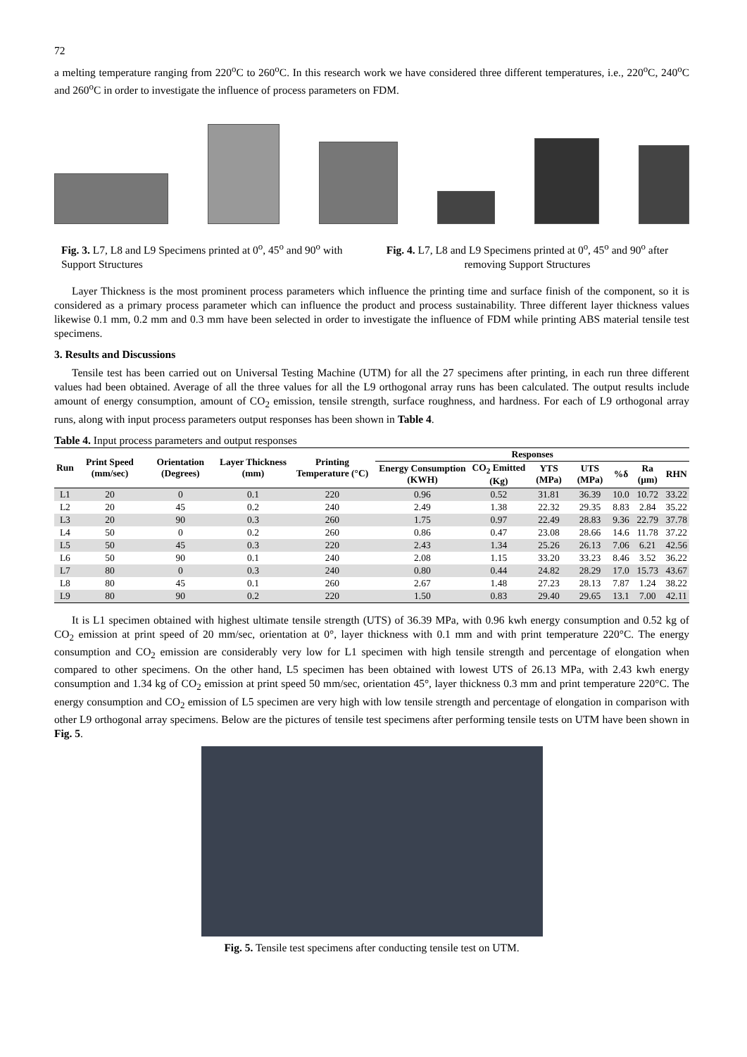72
a melting temperature ranging from 220<sup>o</sup>C to 260<sup>o</sup>C. In this research work we have considered three different temperatures, i.e., 220<sup>o</sup>C, 240<sup>o</sup>C and 260<sup>o</sup>C in order to investigate the influence of process parameters on FDM.
Fig. 3. L7, L8 and L9 Specimens printed at 0<sup>o</sup>, 45<sup>o</sup> and 90<sup>o</sup> with Support Structures
Fig. 4. L7, L8 and L9 Specimens printed at 0<sup>o</sup>, 45<sup>o</sup> and 90<sup>o</sup> after removing Support Structures
Layer Thickness is the most prominent process parameters which influence the printing time and surface finish of the component, so it is considered as a primary process parameter which can influence the product and process sustainability. Three different layer thickness values likewise 0.1 mm, 0.2 mm and 0.3 mm have been selected in order to investigate the influence of FDM while printing ABS material tensile test specimens.
3. Results and Discussions
Tensile test has been carried out on Universal Testing Machine (UTM) for all the 27 specimens after printing, in each run three different values had been obtained. Average of all the three values for all the L9 orthogonal array runs has been calculated. The output results include amount of energy consumption, amount of CO<sub>2</sub> emission, tensile strength, surface roughness, and hardness. For each of L9 orthogonal array runs, along with input process parameters output responses has been shown in Table 4.
Table 4. Input process parameters and output responses
| Run | Print Speed (mm/sec) | Orientation (Degrees) | Layer Thickness (mm) | Printing Temperature (°C) | Responses | | | | | | |
| --- | --- | --- | --- | --- | --- | --- | --- | --- | --- | --- | --- |
| | | | | | Energy Consumption (KWH) | CO<sub>2</sub> Emitted (Kg) | YTS (MPa) | UTS (MPa) | %δ | Ra (µm) | RHN |
| L1 | 20 | 0 | 0.1 | 220 | 0.96 | 0.52 | 31.81 | 36.39 | 10.0 | 10.72 | 33.22 |
| L2 | 20 | 45 | 0.2 | 240 | 2.49 | 1.38 | 22.32 | 29.35 | 8.83 | 2.84 | 35.22 |
| L3 | 20 | 90 | 0.3 | 260 | 1.75 | 0.97 | 22.49 | 28.83 | 9.36 | 22.79 | 37.78 |
| L4 | 50 | 0 | 0.2 | 260 | 0.86 | 0.47 | 23.08 | 28.66 | 14.6 | 11.78 | 37.22 |
| L5 | 50 | 45 | 0.3 | 220 | 2.43 | 1.34 | 25.26 | 26.13 | 7.06 | 6.21 | 42.56 |
| L6 | 50 | 90 | 0.1 | 240 | 2.08 | 1.15 | 33.20 | 33.23 | 8.46 | 3.52 | 36.22 |
| L7 | 80 | 0 | 0.3 | 240 | 0.80 | 0.44 | 24.82 | 28.29 | 17.0 | 15.73 | 43.67 |
| L8 | 80 | 45 | 0.1 | 260 | 2.67 | 1.48 | 27.23 | 28.13 | 7.87 | 1.24 | 38.22 |
| L9 | 80 | 90 | 0.2 | 220 | 1.50 | 0.83 | 29.40 | 29.65 | 13.1 | 7.00 | 42.11 |
It is L1 specimen obtained with highest ultimate tensile strength (UTS) of 36.39 MPa, with 0.96 kwh energy consumption and 0.52 kg of CO<sub>2</sub> emission at print speed of 20 mm/sec, orientation at 0°, layer thickness with 0.1 mm and with print temperature 220°C. The energy consumption and CO<sub>2</sub> emission are considerably very low for L1 specimen with high tensile strength and percentage of elongation when compared to other specimens. On the other hand, L5 specimen has been obtained with lowest UTS of 26.13 MPa, with 2.43 kwh energy consumption and 1.34 kg of CO<sub>2</sub> emission at print speed 50 mm/sec, orientation 45°, layer thickness 0.3 mm and print temperature 220°C. The energy consumption and CO<sub>2</sub> emission of L5 specimen are very high with low tensile strength and percentage of elongation in comparison with other L9 orthogonal array specimens. Below are the pictures of tensile test specimens after performing tensile tests on UTM have been shown in Fig. 5.
Fig. 5. Tensile test specimens after conducting tensile test on UTM.